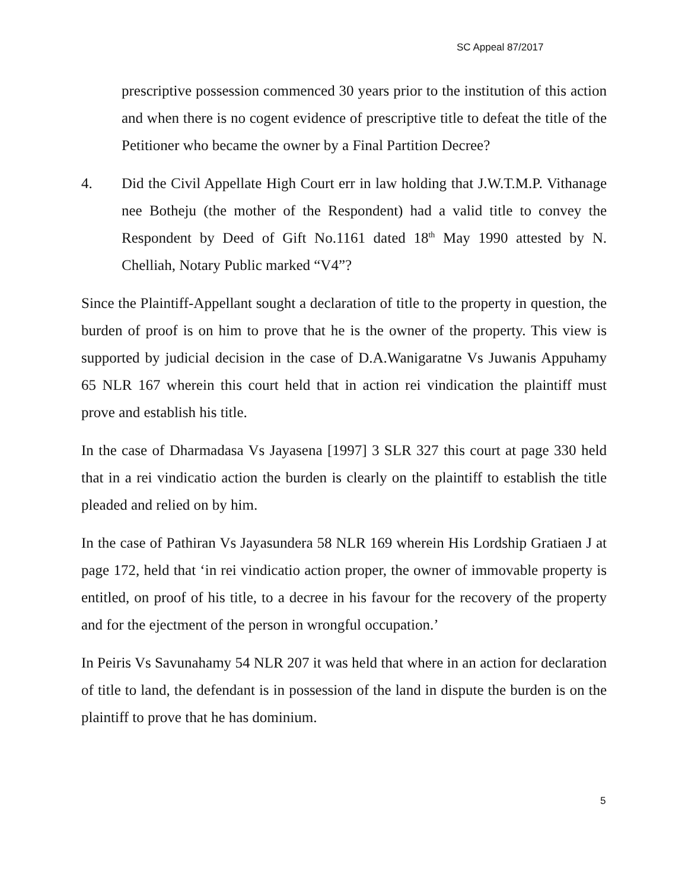SC Appeal 87/2017
prescriptive possession commenced 30 years prior to the institution of this action and when there is no cogent evidence of prescriptive title to defeat the title of the Petitioner who became the owner by a Final Partition Decree?
4. Did the Civil Appellate High Court err in law holding that J.W.T.M.P. Vithanage nee Botheju (the mother of the Respondent) had a valid title to convey the Respondent by Deed of Gift No.1161 dated 18<sup>th</sup> May 1990 attested by N. Chelliah, Notary Public marked “V4”?
Since the Plaintiff-Appellant sought a declaration of title to the property in question, the burden of proof is on him to prove that he is the owner of the property. This view is supported by judicial decision in the case of D.A.Wanigaratne Vs Juwanis Appuhamy 65 NLR 167 wherein this court held that in action rei vindication the plaintiff must prove and establish his title.
In the case of Dharmadasa Vs Jayasena [1997] 3 SLR 327 this court at page 330 held that in a rei vindicatio action the burden is clearly on the plaintiff to establish the title pleaded and relied on by him.
In the case of Pathiran Vs Jayasundera 58 NLR 169 wherein His Lordship Gratiaen J at page 172, held that ‘in rei vindicatio action proper, the owner of immovable property is entitled, on proof of his title, to a decree in his favour for the recovery of the property and for the ejectment of the person in wrongful occupation.’
In Peiris Vs Savunahamy 54 NLR 207 it was held that where in an action for declaration of title to land, the defendant is in possession of the land in dispute the burden is on the plaintiff to prove that he has dominium.
5